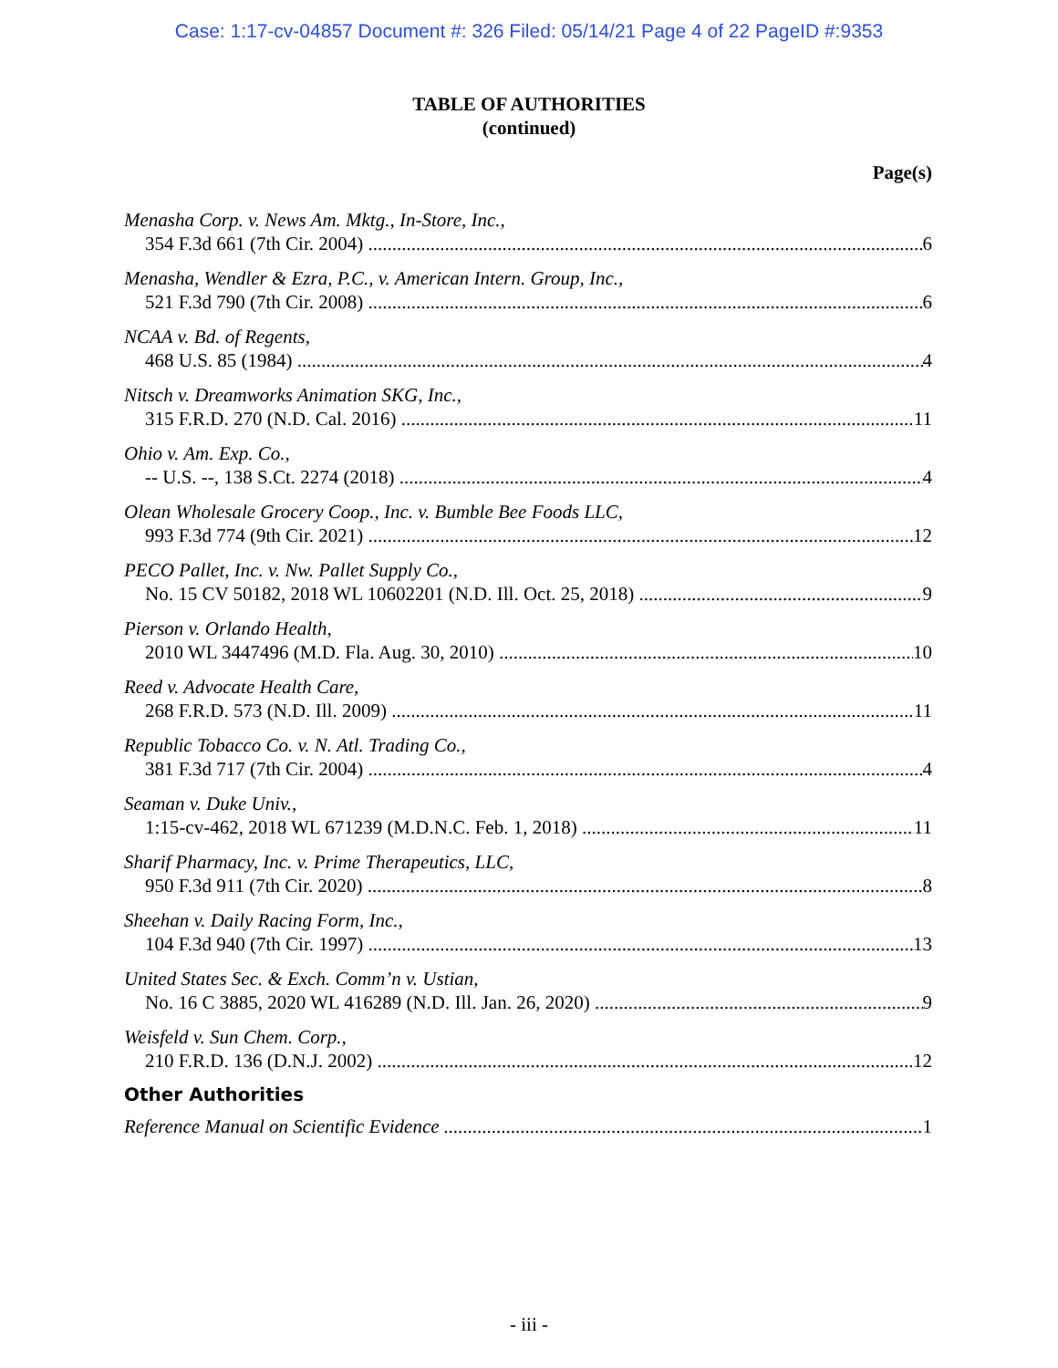Case: 1:17-cv-04857 Document #: 326 Filed: 05/14/21 Page 4 of 22 PageID #:9353
TABLE OF AUTHORITIES
(continued)
Page(s)
Menasha Corp. v. News Am. Mktg., In-Store, Inc.,
354 F.3d 661 (7th Cir. 2004) 6
Menasha, Wendler & Ezra, P.C., v. American Intern. Group, Inc.,
521 F.3d 790 (7th Cir. 2008) 6
NCAA v. Bd. of Regents,
468 U.S. 85 (1984) 4
Nitsch v. Dreamworks Animation SKG, Inc.,
315 F.R.D. 270 (N.D. Cal. 2016) 11
Ohio v. Am. Exp. Co.,
-- U.S. --, 138 S.Ct. 2274 (2018) 4
Olean Wholesale Grocery Coop., Inc. v. Bumble Bee Foods LLC,
993 F.3d 774 (9th Cir. 2021) 12
PECO Pallet, Inc. v. Nw. Pallet Supply Co.,
No. 15 CV 50182, 2018 WL 10602201 (N.D. Ill. Oct. 25, 2018) 9
Pierson v. Orlando Health,
2010 WL 3447496 (M.D. Fla. Aug. 30, 2010) 10
Reed v. Advocate Health Care,
268 F.R.D. 573 (N.D. Ill. 2009) 11
Republic Tobacco Co. v. N. Atl. Trading Co.,
381 F.3d 717 (7th Cir. 2004) 4
Seaman v. Duke Univ.,
1:15-cv-462, 2018 WL 671239 (M.D.N.C. Feb. 1, 2018) 11
Sharif Pharmacy, Inc. v. Prime Therapeutics, LLC,
950 F.3d 911 (7th Cir. 2020) 8
Sheehan v. Daily Racing Form, Inc.,
104 F.3d 940 (7th Cir. 1997) 13
United States Sec. & Exch. Comm’n v. Ustian,
No. 16 C 3885, 2020 WL 416289 (N.D. Ill. Jan. 26, 2020) 9
Weisfeld v. Sun Chem. Corp.,
210 F.R.D. 136 (D.N.J. 2002) 12
Other Authorities
Reference Manual on Scientific Evidence 1
- iii -